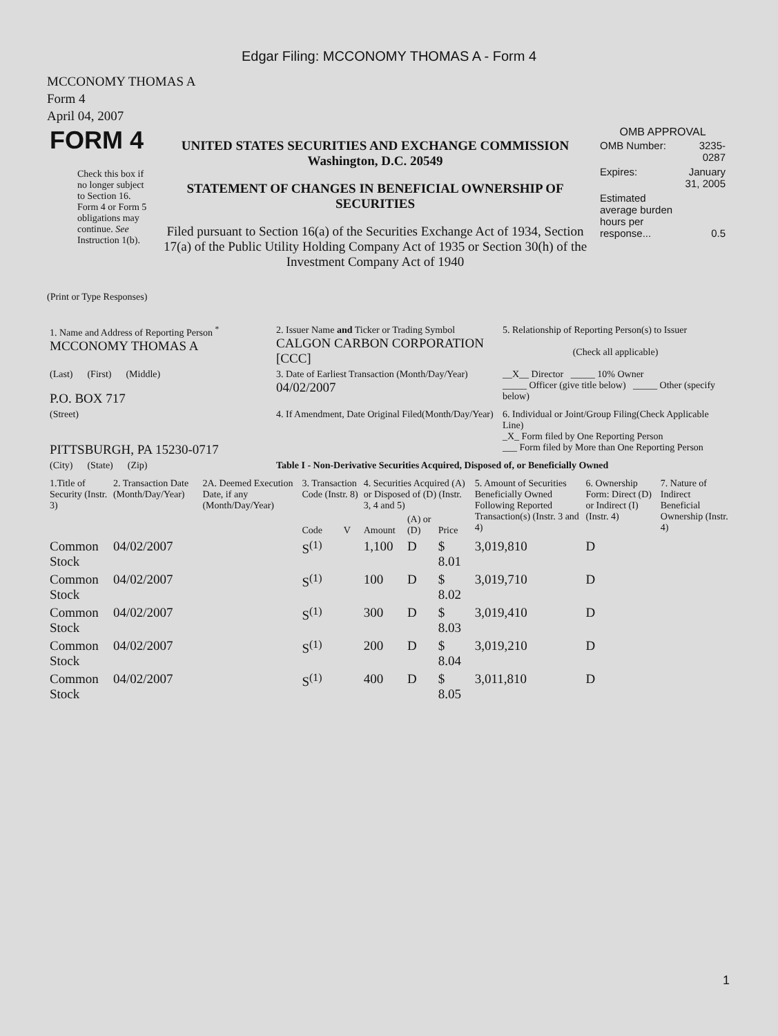Edgar Filing: MCCONOMY THOMAS A - Form 4
MCCONOMY THOMAS A
Form 4
April 04, 2007
| FORM 4 Check this box if no longer subject to Section 16. Form 4 or Form 5 obligations may continue. See Instruction 1(b). | UNITED STATES SECURITIES AND EXCHANGE COMMISSION Washington, D.C. 20549 STATEMENT OF CHANGES IN BENEFICIAL OWNERSHIP OF SECURITIES Filed pursuant to Section 16(a) of the Securities Exchange Act of 1934, Section 17(a) of the Public Utility Holding Company Act of 1935 or Section 30(h) of the Investment Company Act of 1940 | OMB APPROVAL / OMB Number: / 3235-0287 / / Expires: / January 31, 2005 / / Estimated average burden hours per response... / 0.5 / |
(Print or Type Responses)
| 1. Name and Address of Reporting Person <sup>*</sup> MCCONOMY THOMAS A | 2. Issuer Name and Ticker or Trading Symbol CALGON CARBON CORPORATION [CCC] | 5. Relationship of Reporting Person(s) to Issuer (Check all applicable) |
| (Last) (First) (Middle) P.O. BOX 717 | 3. Date of Earliest Transaction (Month/Day/Year) 04/02/2007 | __X__ Director _____ 10% Owner _____ Officer (give title below) _____ Other (specify below) |
| (Street) PITTSBURGH, PA 15230-0717 | 4. If Amendment, Date Original Filed(Month/Day/Year) | 6. Individual or Joint/Group Filing(Check Applicable Line) _X_ Form filed by One Reporting Person ___ Form filed by More than One Reporting Person |
| (City) (State) (Zip) | Table I - Non-Derivative Securities Acquired, Disposed of, or Beneficially Owned | |
| 1.Title of Security (Instr. 3) | 2. Transaction Date (Month/Day/Year) | 2A. Deemed Execution Date, if any (Month/Day/Year) | 3. Transaction Code (Instr. 8) | | 4. Securities Acquired (A) or Disposed of (D) (Instr. 3, 4 and 5) | | | 5. Amount of Securities Beneficially Owned Following Reported Transaction(s) (Instr. 3 and 4) | 6. Ownership Form: Direct (D) or Indirect (I) (Instr. 4) | 7. Nature of Indirect Beneficial Ownership (Instr. 4) |
| --- | --- | --- | --- | --- | --- | --- | --- | --- | --- | --- |
| | | | Code | V | Amount | (A) or (D) | Price | | | |
| Common Stock | 04/02/2007 | | S<sup>(1)</sup> | | 1,100 | D | $ 8.01 | 3,019,810 | D | |
| Common Stock | 04/02/2007 | | S<sup>(1)</sup> | | 100 | D | $ 8.02 | 3,019,710 | D | |
| Common Stock | 04/02/2007 | | S<sup>(1)</sup> | | 300 | D | $ 8.03 | 3,019,410 | D | |
| Common Stock | 04/02/2007 | | S<sup>(1)</sup> | | 200 | D | $ 8.04 | 3,019,210 | D | |
| Common Stock | 04/02/2007 | | S<sup>(1)</sup> | | 400 | D | $ 8.05 | 3,011,810 | D | |
1